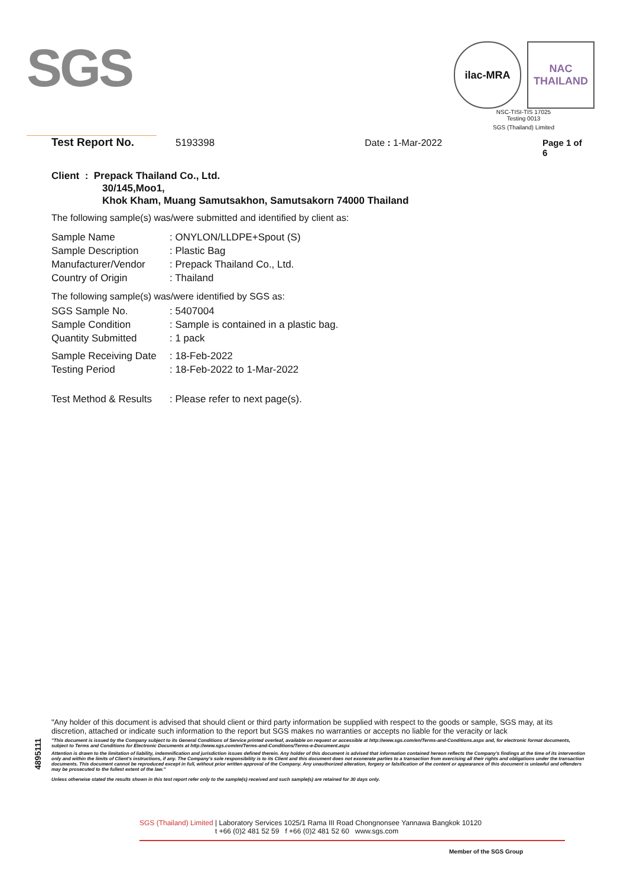SGS
ilac-MRA NAC
THAILAND
NSC-TISI-TIS 17025
Testing 0013
SGS (Thailand) Limited
Test Report No. 5193398 Date : 1-Mar-2022 Page 1 of 6
Client : Prepack Thailand Co., Ltd.
30/145,Moo1,
Khok Kham, Muang Samutsakhon, Samutsakorn 74000 Thailand
The following sample(s) was/were submitted and identified by client as:
Sample Name: ONYLON/LLDPE+Spout (S)
Sample Description: Plastic Bag
Manufacturer/Vendor: Prepack Thailand Co., Ltd.
Country of Origin: Thailand
The following sample(s) was/were identified by SGS as:
SGS Sample No.: 5407004
Sample Condition: Sample is contained in a plastic bag.
Quantity Submitted: 1 pack
Sample Receiving Date: 18-Feb-2022
Testing Period: 18-Feb-2022 to 1-Mar-2022
Test Method & Results: Please refer to next page(s).
4895111
"Any holder of this document is advised that should client or third party information be supplied with respect to the goods or sample, SGS may, at its discretion, attached or indicate such information to the report but SGS makes no warranties or accepts no liable for the veracity or lack
"This document is issued by the Company subject to its General Conditions of Service printed overleaf, available on request or accessible at http://www.sgs.com/en/Terms-and-Conditions.aspx and, for electronic format documents, subject to Terms and Conditions for Electronic Documents at http://www.sgs.com/en/Terms-and-Conditions/Terms-e-Document.aspx
Attention is drawn to the limitation of liability, indemnification and jurisdiction issues defined therein. Any holder of this document is advised that information contained hereon reflects the Company's findings at the time of its intervention only and within the limits of Client's instructions, if any. The Company's sole responsibility is to its Client and this document does not exonerate parties to a transaction from exercising all their rights and obligations under the transaction documents. This document cannot be reproduced except in full, without prior written approval of the Company. Any unauthorized alteration, forgery or falsification of the content or appearance of this document is unlawful and offenders may be prosecuted to the fullest extent of the law."
Unless otherwise stated the results shown in this test report refer only to the sample(s) received and such sample(s) are retained for 30 days only.
SGS (Thailand) Limited | Laboratory Services 1025/1 Rama III Road Chongnonsee Yannawa Bangkok 10120
t +66 (0)2 481 52 59 f +66 (0)2 481 52 60 www.sgs.com
Member of the SGS Group